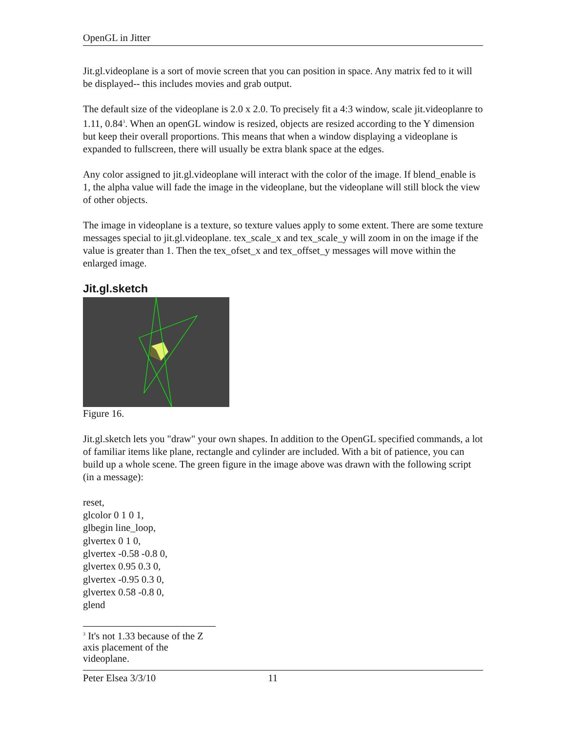OpenGL in Jitter
Jit.gl.videoplane is a sort of movie screen that you can position in space. Any matrix fed to it will be displayed-- this includes movies and grab output.
The default size of the videoplane is 2.0 x 2.0. To precisely fit a 4:3 window, scale jit.videoplanre to 1.11, 0.84<sup>3</sup>. When an openGL window is resized, objects are resized according to the Y dimension but keep their overall proportions. This means that when a window displaying a videoplane is expanded to fullscreen, there will usually be extra blank space at the edges.
Any color assigned to jit.gl.videoplane will interact with the color of the image. If blend_enable is 1, the alpha value will fade the image in the videoplane, but the videoplane will still block the view of other objects.
The image in videoplane is a texture, so texture values apply to some extent. There are some texture messages special to jit.gl.videoplane. tex_scale_x and tex_scale_y will zoom in on the image if the value is greater than 1. Then the tex_ofset_x and tex_offset_y messages will move within the enlarged image.
Jit.gl.sketch
Figure 16.
Jit.gl.sketch lets you "draw" your own shapes. In addition to the OpenGL specified commands, a lot of familiar items like plane, rectangle and cylinder are included. With a bit of patience, you can build up a whole scene. The green figure in the image above was drawn with the following script (in a message):
reset,
glcolor 0 1 0 1,
glbegin line_loop,
glvertex 0 1 0,
glvertex -0.58 -0.8 0,
glvertex 0.95 0.3 0,
glvertex -0.95 0.3 0,
glvertex 0.58 -0.8 0,
glend
<sup>3</sup> It's not 1.33 because of the Z axis placement of the videoplane.
Peter Elsea 3/3/10 11